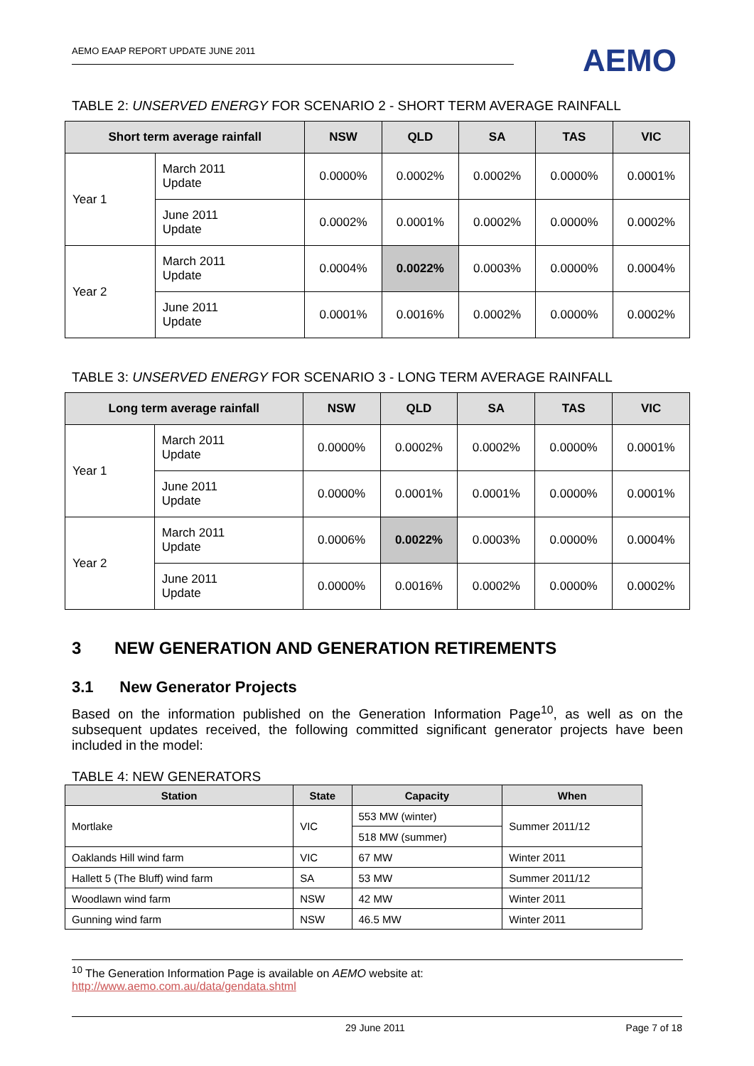AEMO EAAP REPORT UPDATE JUNE 2011 AEMO
TABLE 2: UNSERVED ENERGY FOR SCENARIO 2 - SHORT TERM AVERAGE RAINFALL
| Short term average rainfall | | NSW | QLD | SA | TAS | VIC |
| --- | --- | --- | --- | --- | --- | --- |
| Year 1 | March 2011 Update | 0.0000% | 0.0002% | 0.0002% | 0.0000% | 0.0001% |
| | June 2011 Update | 0.0002% | 0.0001% | 0.0002% | 0.0000% | 0.0002% |
| Year 2 | March 2011 Update | 0.0004% | 0.0022% | 0.0003% | 0.0000% | 0.0004% |
| | June 2011 Update | 0.0001% | 0.0016% | 0.0002% | 0.0000% | 0.0002% |
TABLE 3: UNSERVED ENERGY FOR SCENARIO 3 - LONG TERM AVERAGE RAINFALL
| Long term average rainfall | | NSW | QLD | SA | TAS | VIC |
| --- | --- | --- | --- | --- | --- | --- |
| Year 1 | March 2011 Update | 0.0000% | 0.0002% | 0.0002% | 0.0000% | 0.0001% |
| | June 2011 Update | 0.0000% | 0.0001% | 0.0001% | 0.0000% | 0.0001% |
| Year 2 | March 2011 Update | 0.0006% | 0.0022% | 0.0003% | 0.0000% | 0.0004% |
| | June 2011 Update | 0.0000% | 0.0016% | 0.0002% | 0.0000% | 0.0002% |
3 NEW GENERATION AND GENERATION RETIREMENTS
3.1 New Generator Projects
Based on the information published on the Generation Information Page<sup>10</sup>, as well as on the subsequent updates received, the following committed significant generator projects have been included in the model:
TABLE 4: NEW GENERATORS
| Station | State | Capacity | When |
| --- | --- | --- | --- |
| Mortlake | VIC | 553 MW (winter) | Summer 2011/12 |
| | | 518 MW (summer) | |
| Oaklands Hill wind farm | VIC | 67 MW | Winter 2011 |
| Hallett 5 (The Bluff) wind farm | SA | 53 MW | Summer 2011/12 |
| Woodlawn wind farm | NSW | 42 MW | Winter 2011 |
| Gunning wind farm | NSW | 46.5 MW | Winter 2011 |
<sup>10</sup> The Generation Information Page is available on AEMO website at:
http://www.aemo.com.au/data/gendata.shtml
29 June 2011 Page 7 of 18